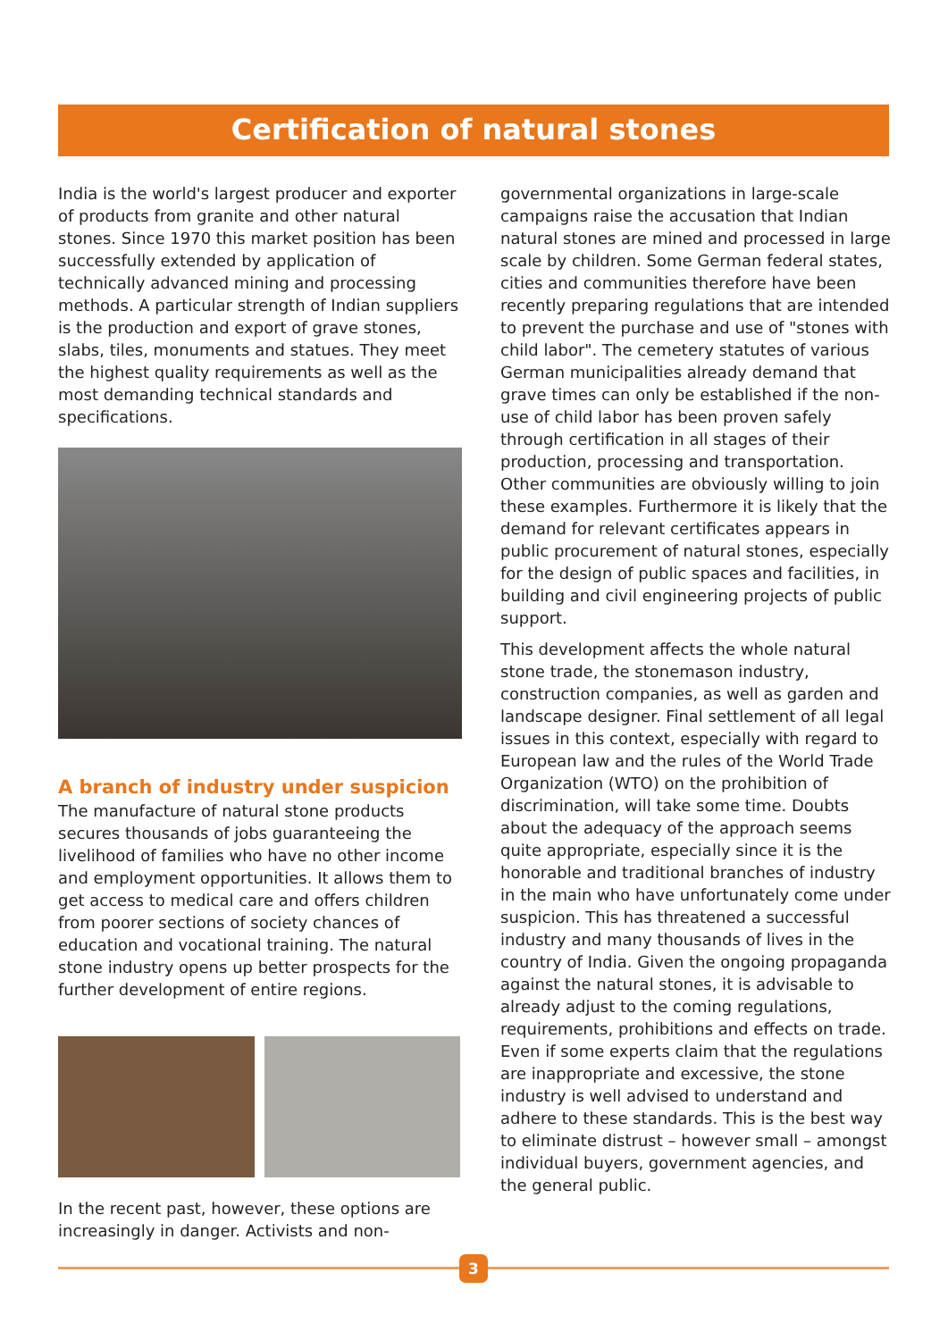Certification of natural stones
India is the world's largest producer and exporter of products from granite and other natural stones. Since 1970 this market position has been successfully extended by application of technically advanced mining and processing methods. A particular strength of Indian suppliers is the production and export of grave stones, slabs, tiles, monuments and statues. They meet the highest quality requirements as well as the most demanding technical standards and specifications.
A branch of industry under suspicion
The manufacture of natural stone products secures thousands of jobs guaranteeing the livelihood of families who have no other income and employment opportunities. It allows them to get access to medical care and offers children from poorer sections of society chances of education and vocational training. The natural stone industry opens up better prospects for the further development of entire regions.
In the recent past, however, these options are increasingly in danger. Activists and non-
governmental organizations in large-scale campaigns raise the accusation that Indian natural stones are mined and processed in large scale by children. Some German federal states, cities and communities therefore have been recently preparing regulations that are intended to prevent the purchase and use of "stones with child labor". The cemetery statutes of various German municipalities already demand that grave times can only be established if the non-use of child labor has been proven safely through certification in all stages of their production, processing and transportation. Other communities are obviously willing to join these examples. Furthermore it is likely that the demand for relevant certificates appears in public procurement of natural stones, especially for the design of public spaces and facilities, in building and civil engineering projects of public support.
This development affects the whole natural stone trade, the stonemason industry, construction companies, as well as garden and landscape designer. Final settlement of all legal issues in this context, especially with regard to European law and the rules of the World Trade Organization (WTO) on the prohibition of discrimination, will take some time. Doubts about the adequacy of the approach seems quite appropriate, especially since it is the honorable and traditional branches of industry in the main who have unfortunately come under suspicion. This has threatened a successful industry and many thousands of lives in the country of India. Given the ongoing propaganda against the natural stones, it is advisable to already adjust to the coming regulations, requirements, prohibitions and effects on trade. Even if some experts claim that the regulations are inappropriate and excessive, the stone industry is well advised to understand and adhere to these standards. This is the best way to eliminate distrust – however small – amongst individual buyers, government agencies, and the general public.
3